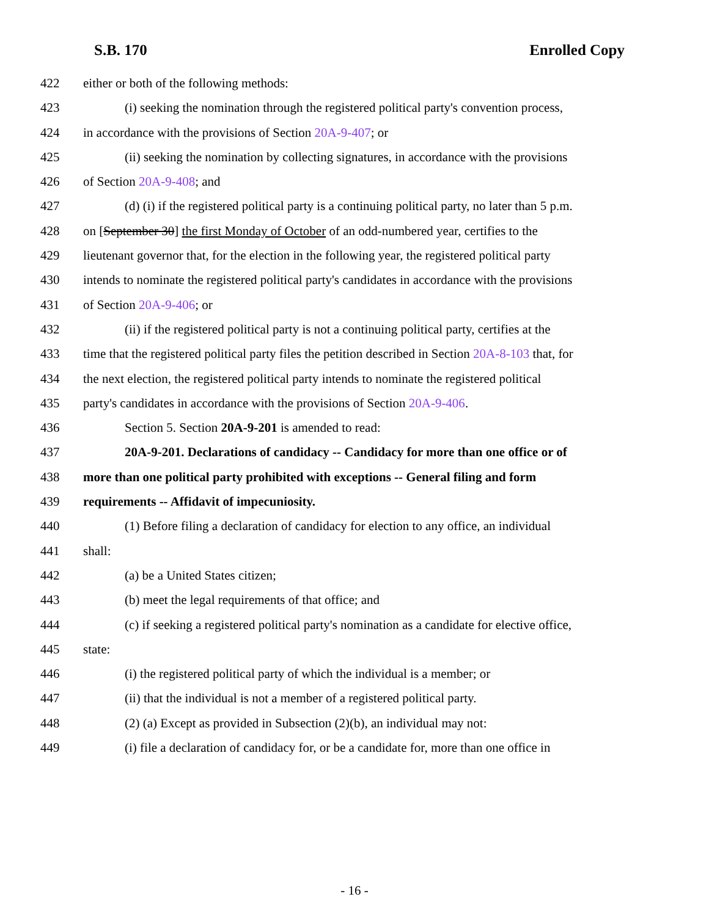S.B. 170 Enrolled Copy
422 either or both of the following methods:
423 (i) seeking the nomination through the registered political party's convention process,
424 in accordance with the provisions of Section 20A-9-407; or
425 (ii) seeking the nomination by collecting signatures, in accordance with the provisions
426 of Section 20A-9-408; and
427 (d) (i) if the registered political party is a continuing political party, no later than 5 p.m.
428 on [September 30] the first Monday of October of an odd-numbered year, certifies to the
429 lieutenant governor that, for the election in the following year, the registered political party
430 intends to nominate the registered political party's candidates in accordance with the provisions
431 of Section 20A-9-406; or
432 (ii) if the registered political party is not a continuing political party, certifies at the
433 time that the registered political party files the petition described in Section 20A-8-103 that, for
434 the next election, the registered political party intends to nominate the registered political
435 party's candidates in accordance with the provisions of Section 20A-9-406.
436 Section 5. Section 20A-9-201 is amended to read:
437 20A-9-201. Declarations of candidacy -- Candidacy for more than one office or of
438 more than one political party prohibited with exceptions -- General filing and form
439 requirements -- Affidavit of impecuniosity.
440 (1) Before filing a declaration of candidacy for election to any office, an individual
441 shall:
442 (a) be a United States citizen;
443 (b) meet the legal requirements of that office; and
444 (c) if seeking a registered political party's nomination as a candidate for elective office,
445 state:
446 (i) the registered political party of which the individual is a member; or
447 (ii) that the individual is not a member of a registered political party.
448 (2) (a) Except as provided in Subsection (2)(b), an individual may not:
449 (i) file a declaration of candidacy for, or be a candidate for, more than one office in
- 16 -